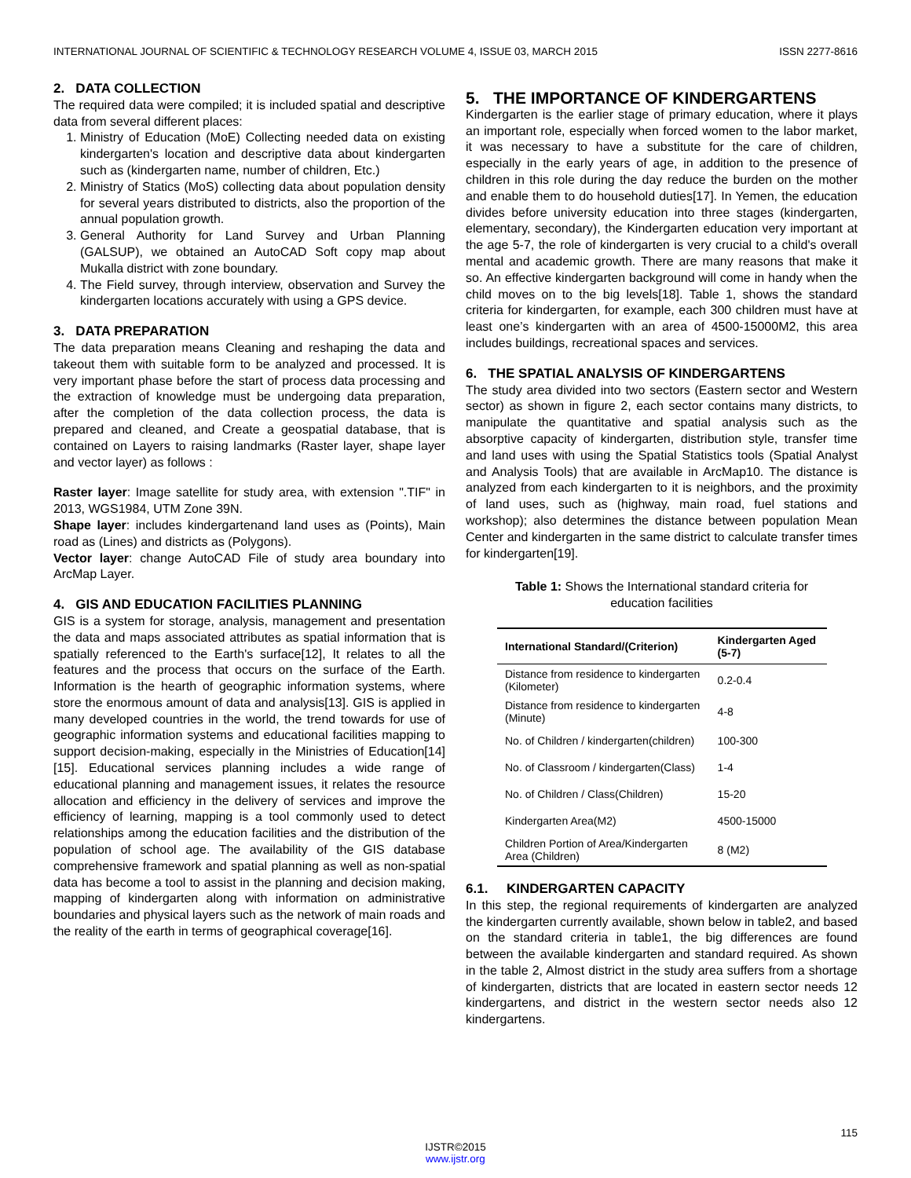INTERNATIONAL JOURNAL OF SCIENTIFIC & TECHNOLOGY RESEARCH VOLUME 4, ISSUE 03, MARCH 2015 ISSN 2277-8616
2. DATA COLLECTION
The required data were compiled; it is included spatial and descriptive data from several different places:
1. Ministry of Education (MoE) Collecting needed data on existing kindergarten's location and descriptive data about kindergarten such as (kindergarten name, number of children, Etc.)
2. Ministry of Statics (MoS) collecting data about population density for several years distributed to districts, also the proportion of the annual population growth.
3. General Authority for Land Survey and Urban Planning (GALSUP), we obtained an AutoCAD Soft copy map about Mukalla district with zone boundary.
4. The Field survey, through interview, observation and Survey the kindergarten locations accurately with using a GPS device.
3. DATA PREPARATION
The data preparation means Cleaning and reshaping the data and takeout them with suitable form to be analyzed and processed. It is very important phase before the start of process data processing and the extraction of knowledge must be undergoing data preparation, after the completion of the data collection process, the data is prepared and cleaned, and Create a geospatial database, that is contained on Layers to raising landmarks (Raster layer, shape layer and vector layer) as follows :
Raster layer: Image satellite for study area, with extension ".TIF" in 2013, WGS1984, UTM Zone 39N.
Shape layer: includes kindergartenand land uses as (Points), Main road as (Lines) and districts as (Polygons).
Vector layer: change AutoCAD File of study area boundary into ArcMap Layer.
4. GIS AND EDUCATION FACILITIES PLANNING
GIS is a system for storage, analysis, management and presentation the data and maps associated attributes as spatial information that is spatially referenced to the Earth's surface[12], It relates to all the features and the process that occurs on the surface of the Earth. Information is the hearth of geographic information systems, where store the enormous amount of data and analysis[13]. GIS is applied in many developed countries in the world, the trend towards for use of geographic information systems and educational facilities mapping to support decision-making, especially in the Ministries of Education[14][15]. Educational services planning includes a wide range of educational planning and management issues, it relates the resource allocation and efficiency in the delivery of services and improve the efficiency of learning, mapping is a tool commonly used to detect relationships among the education facilities and the distribution of the population of school age. The availability of the GIS database comprehensive framework and spatial planning as well as non-spatial data has become a tool to assist in the planning and decision making, mapping of kindergarten along with information on administrative boundaries and physical layers such as the network of main roads and the reality of the earth in terms of geographical coverage[16].
5. THE IMPORTANCE OF KINDERGARTENS
Kindergarten is the earlier stage of primary education, where it plays an important role, especially when forced women to the labor market, it was necessary to have a substitute for the care of children, especially in the early years of age, in addition to the presence of children in this role during the day reduce the burden on the mother and enable them to do household duties[17]. In Yemen, the education divides before university education into three stages (kindergarten, elementary, secondary), the Kindergarten education very important at the age 5-7, the role of kindergarten is very crucial to a child's overall mental and academic growth. There are many reasons that make it so. An effective kindergarten background will come in handy when the child moves on to the big levels[18]. Table 1, shows the standard criteria for kindergarten, for example, each 300 children must have at least one’s kindergarten with an area of 4500-15000M2, this area includes buildings, recreational spaces and services.
6. THE SPATIAL ANALYSIS OF KINDERGARTENS
The study area divided into two sectors (Eastern sector and Western sector) as shown in figure 2, each sector contains many districts, to manipulate the quantitative and spatial analysis such as the absorptive capacity of kindergarten, distribution style, transfer time and land uses with using the Spatial Statistics tools (Spatial Analyst and Analysis Tools) that are available in ArcMap10. The distance is analyzed from each kindergarten to it is neighbors, and the proximity of land uses, such as (highway, main road, fuel stations and workshop); also determines the distance between population Mean Center and kindergarten in the same district to calculate transfer times for kindergarten[19].
Table 1: Shows the International standard criteria for education facilities
| International Standard/(Criterion) | Kindergarten Aged (5-7) |
| --- | --- |
| Distance from residence to kindergarten (Kilometer) | 0.2-0.4 |
| Distance from residence to kindergarten (Minute) | 4-8 |
| No. of Children / kindergarten(children) | 100-300 |
| No. of Classroom / kindergarten(Class) | 1-4 |
| No. of Children / Class(Children) | 15-20 |
| Kindergarten Area(M2) | 4500-15000 |
| Children Portion of Area/Kindergarten Area (Children) | 8 (M2) |
6.1. KINDERGARTEN CAPACITY
In this step, the regional requirements of kindergarten are analyzed the kindergarten currently available, shown below in table2, and based on the standard criteria in table1, the big differences are found between the available kindergarten and standard required. As shown in the table 2, Almost district in the study area suffers from a shortage of kindergarten, districts that are located in eastern sector needs 12 kindergartens, and district in the western sector needs also 12 kindergartens.
115
IJSTR©2015
www.ijstr.org